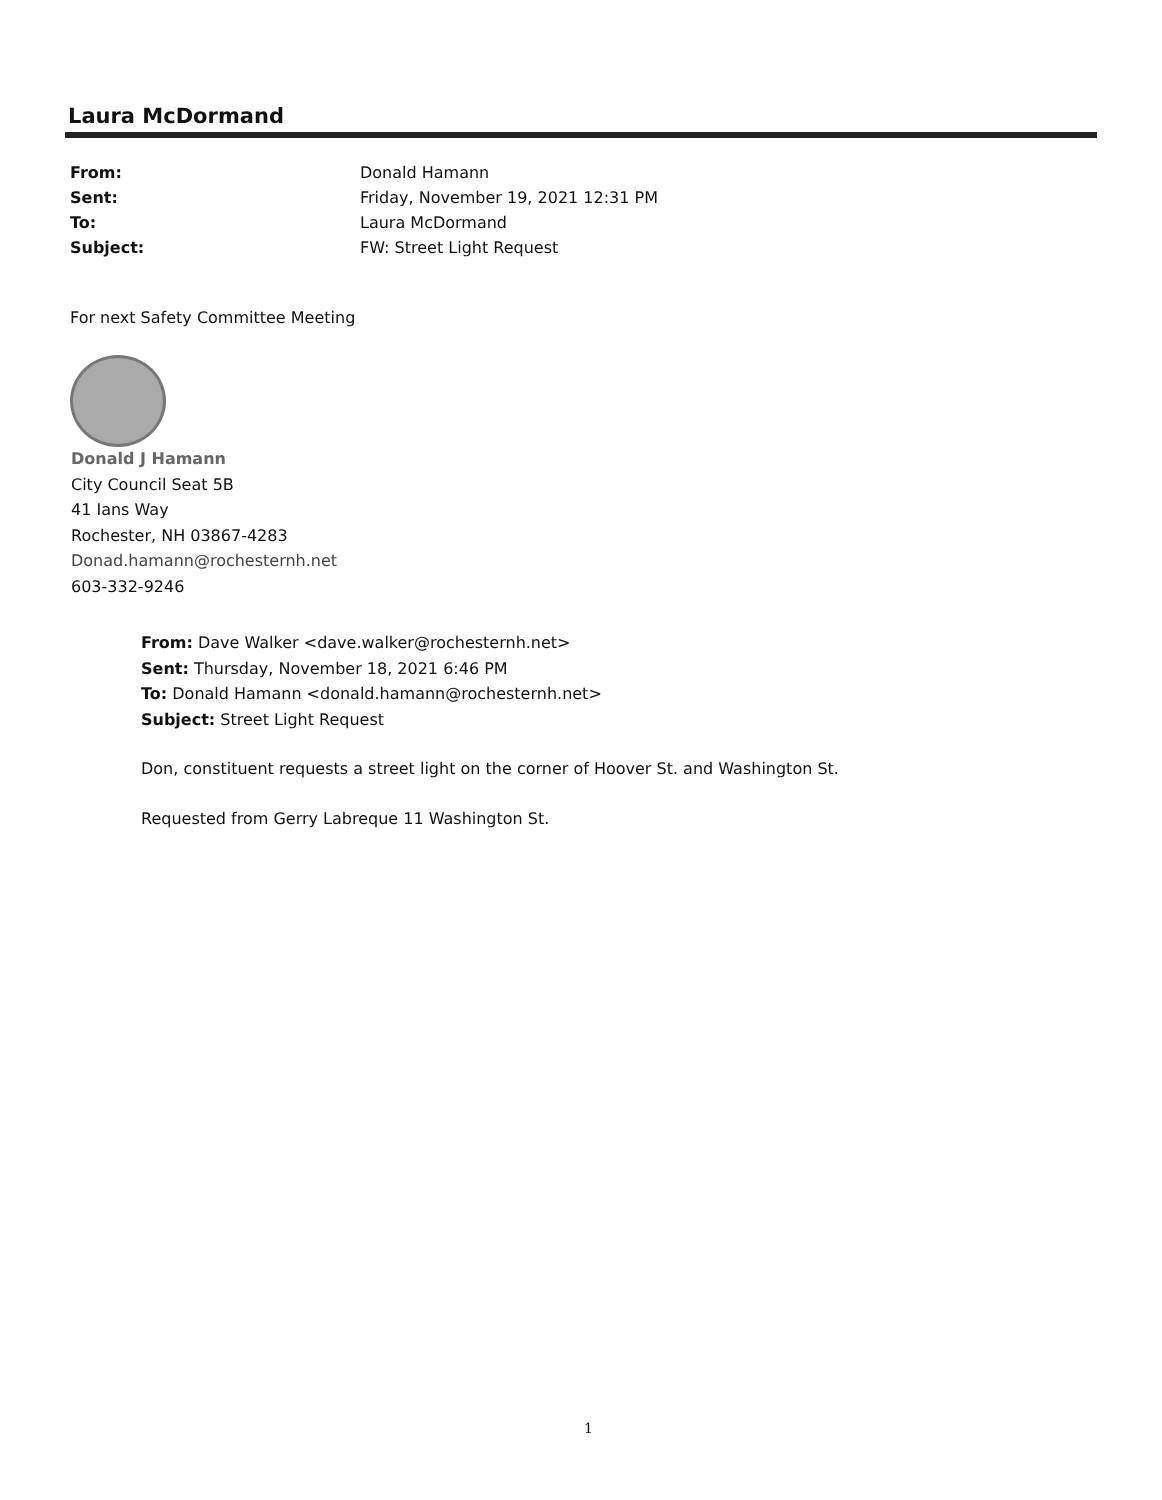Laura McDormand
From: Donald Hamann
Sent: Friday, November 19, 2021 12:31 PM
To: Laura McDormand
Subject: FW: Street Light Request
For next Safety Committee Meeting
Donald J Hamann
City Council Seat 5B
41 Ians Way
Rochester, NH 03867-4283
Donad.hamann@rochesternh.net
603-332-9246
From: Dave Walker <dave.walker@rochesternh.net>
Sent: Thursday, November 18, 2021 6:46 PM
To: Donald Hamann <donald.hamann@rochesternh.net>
Subject: Street Light Request
Don, constituent requests a street light on the corner of Hoover St. and Washington St.
Requested from Gerry Labreque 11 Washington St.
1